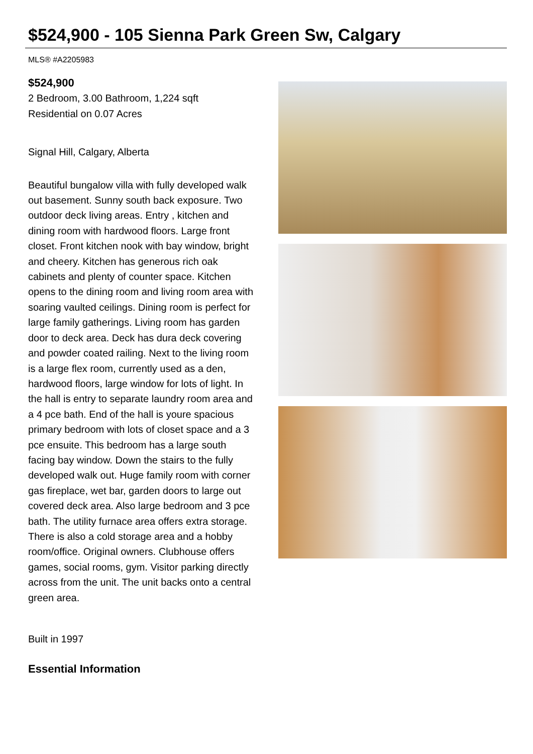$524,900 - 105 Sienna Park Green Sw, Calgary
MLS® #A2205983
$524,900
2 Bedroom, 3.00 Bathroom, 1,224 sqft
Residential on 0.07 Acres
Signal Hill, Calgary, Alberta
Beautiful bungalow villa with fully developed walk out basement. Sunny south back exposure. Two outdoor deck living areas. Entry , kitchen and dining room with hardwood floors. Large front closet. Front kitchen nook with bay window, bright and cheery. Kitchen has generous rich oak cabinets and plenty of counter space. Kitchen opens to the dining room and living room area with soaring vaulted ceilings. Dining room is perfect for large family gatherings. Living room has garden door to deck area. Deck has dura deck covering and powder coated railing. Next to the living room is a large flex room, currently used as a den, hardwood floors, large window for lots of light. In the hall is entry to separate laundry room area and a 4 pce bath. End of the hall is youre spacious primary bedroom with lots of closet space and a 3 pce ensuite. This bedroom has a large south facing bay window. Down the stairs to the fully developed walk out. Huge family room with corner gas fireplace, wet bar, garden doors to large out covered deck area. Also large bedroom and 3 pce bath. The utility furnace area offers extra storage. There is also a cold storage area and a hobby room/office. Original owners. Clubhouse offers games, social rooms, gym. Visitor parking directly across from the unit. The unit backs onto a central green area.
Built in 1997
Essential Information